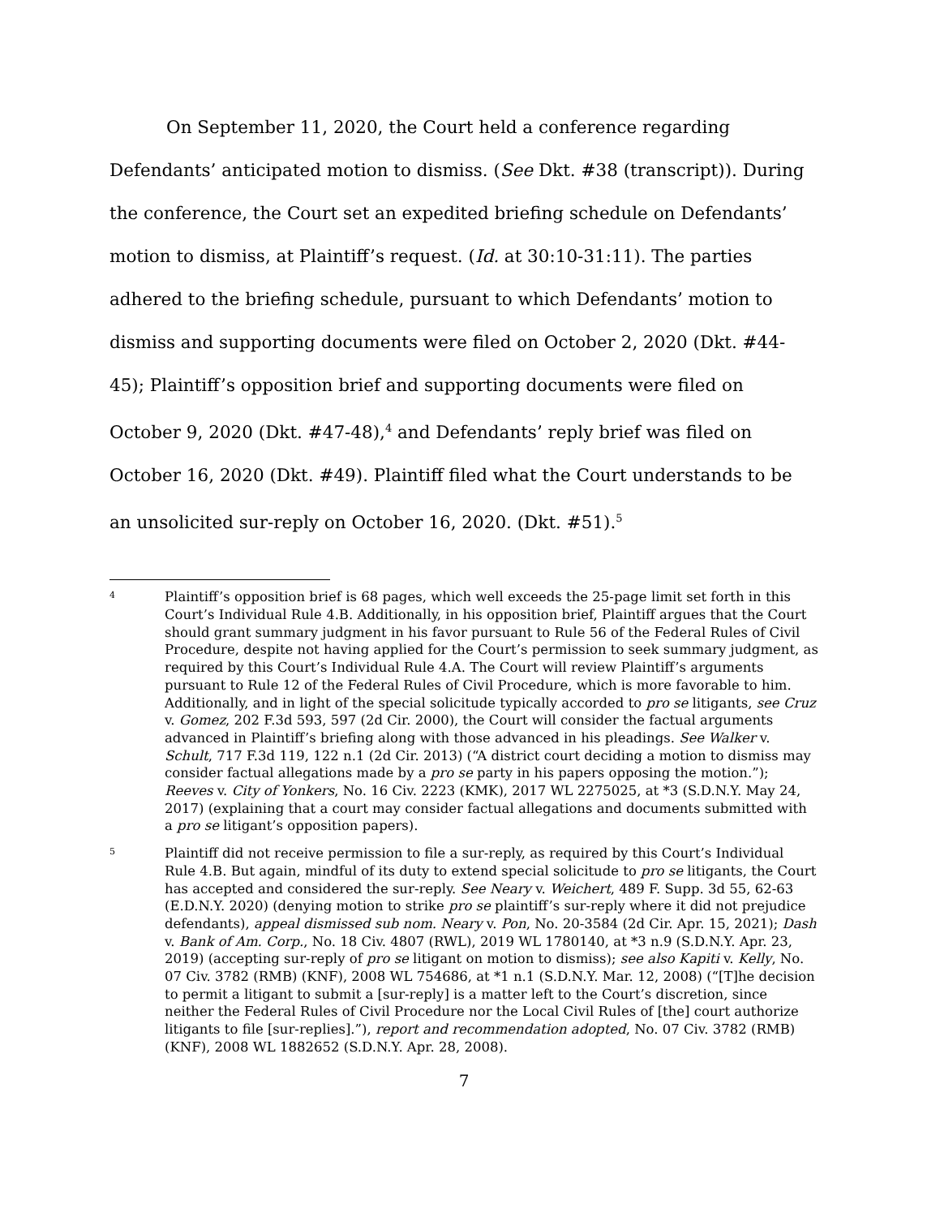On September 11, 2020, the Court held a conference regarding Defendants’ anticipated motion to dismiss. (See Dkt. #38 (transcript)). During the conference, the Court set an expedited briefing schedule on Defendants’ motion to dismiss, at Plaintiff’s request. (Id. at 30:10-31:11). The parties adhered to the briefing schedule, pursuant to which Defendants’ motion to dismiss and supporting documents were filed on October 2, 2020 (Dkt. #44-45); Plaintiff’s opposition brief and supporting documents were filed on October 9, 2020 (Dkt. #47-48),<sup>4</sup> and Defendants’ reply brief was filed on October 16, 2020 (Dkt. #49). Plaintiff filed what the Court understands to be an unsolicited sur-reply on October 16, 2020. (Dkt. #51).<sup>5</sup>
4
Plaintiff’s opposition brief is 68 pages, which well exceeds the 25-page limit set forth in this Court’s Individual Rule 4.B. Additionally, in his opposition brief, Plaintiff argues that the Court should grant summary judgment in his favor pursuant to Rule 56 of the Federal Rules of Civil Procedure, despite not having applied for the Court’s permission to seek summary judgment, as required by this Court’s Individual Rule 4.A. The Court will review Plaintiff’s arguments pursuant to Rule 12 of the Federal Rules of Civil Procedure, which is more favorable to him. Additionally, and in light of the special solicitude typically accorded to pro se litigants, see Cruz v. Gomez, 202 F.3d 593, 597 (2d Cir. 2000), the Court will consider the factual arguments advanced in Plaintiff’s briefing along with those advanced in his pleadings. See Walker v. Schult, 717 F.3d 119, 122 n.1 (2d Cir. 2013) (“A district court deciding a motion to dismiss may consider factual allegations made by a pro se party in his papers opposing the motion.”); Reeves v. City of Yonkers, No. 16 Civ. 2223 (KMK), 2017 WL 2275025, at *3 (S.D.N.Y. May 24, 2017) (explaining that a court may consider factual allegations and documents submitted with a pro se litigant’s opposition papers).
5
Plaintiff did not receive permission to file a sur-reply, as required by this Court’s Individual Rule 4.B. But again, mindful of its duty to extend special solicitude to pro se litigants, the Court has accepted and considered the sur-reply. See Neary v. Weichert, 489 F. Supp. 3d 55, 62-63 (E.D.N.Y. 2020) (denying motion to strike pro se plaintiff’s sur-reply where it did not prejudice defendants), appeal dismissed sub nom. Neary v. Pon, No. 20-3584 (2d Cir. Apr. 15, 2021); Dash v. Bank of Am. Corp., No. 18 Civ. 4807 (RWL), 2019 WL 1780140, at *3 n.9 (S.D.N.Y. Apr. 23, 2019) (accepting sur-reply of pro se litigant on motion to dismiss); see also Kapiti v. Kelly, No. 07 Civ. 3782 (RMB) (KNF), 2008 WL 754686, at *1 n.1 (S.D.N.Y. Mar. 12, 2008) (“[T]he decision to permit a litigant to submit a [sur-reply] is a matter left to the Court’s discretion, since neither the Federal Rules of Civil Procedure nor the Local Civil Rules of [the] court authorize litigants to file [sur-replies].”), report and recommendation adopted, No. 07 Civ. 3782 (RMB) (KNF), 2008 WL 1882652 (S.D.N.Y. Apr. 28, 2008).
7